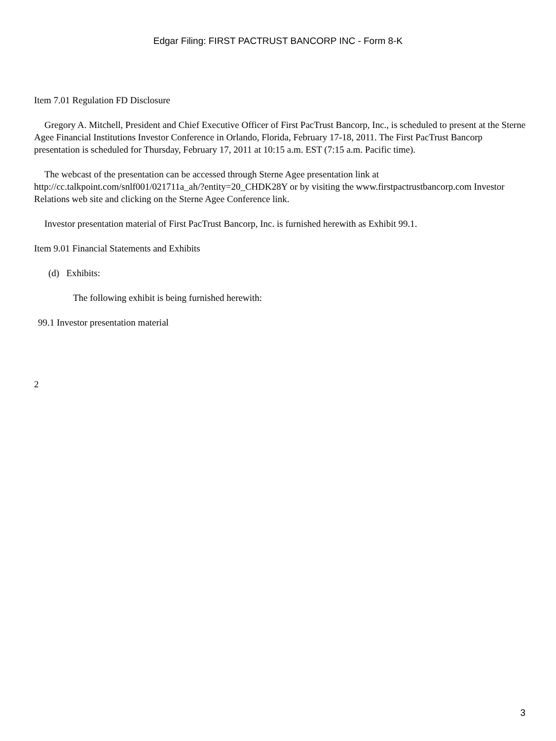Edgar Filing: FIRST PACTRUST BANCORP INC - Form 8-K
Item 7.01 Regulation FD Disclosure
Gregory A. Mitchell, President and Chief Executive Officer of First PacTrust Bancorp, Inc., is scheduled to present at the Sterne Agee Financial Institutions Investor Conference in Orlando, Florida, February 17-18, 2011. The First PacTrust Bancorp presentation is scheduled for Thursday, February 17, 2011 at 10:15 a.m. EST (7:15 a.m. Pacific time).
The webcast of the presentation can be accessed through Sterne Agee presentation link at http://cc.talkpoint.com/snlf001/021711a_ah/?entity=20_CHDK28Y or by visiting the www.firstpactrustbancorp.com Investor Relations web site and clicking on the Sterne Agee Conference link.
Investor presentation material of First PacTrust Bancorp, Inc. is furnished herewith as Exhibit 99.1.
Item 9.01 Financial Statements and Exhibits
(d) Exhibits:
The following exhibit is being furnished herewith:
99.1 Investor presentation material
2
3